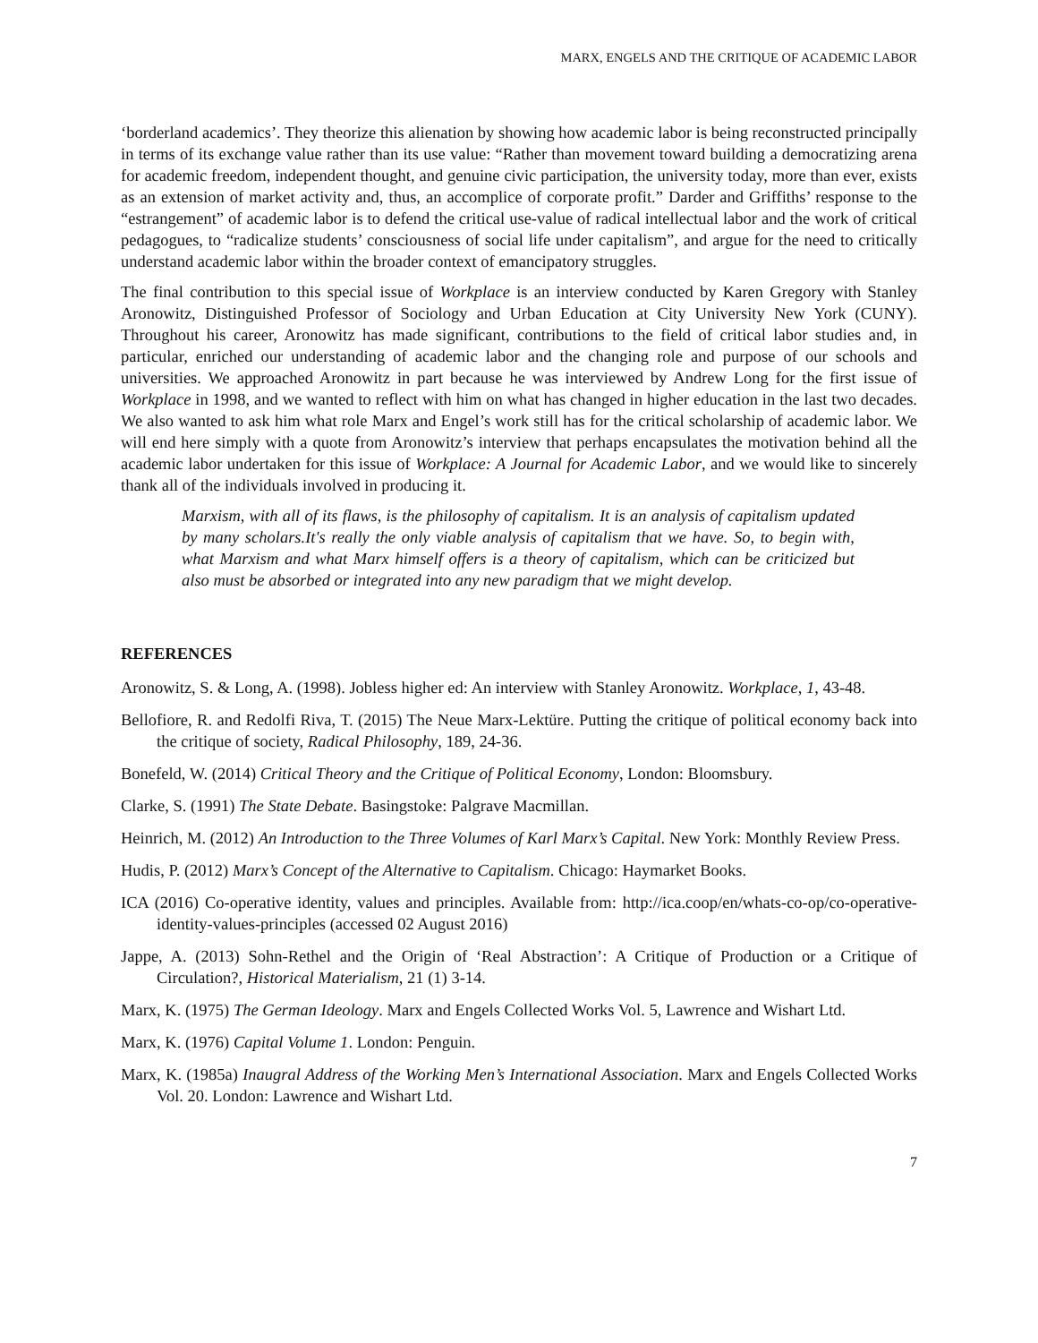MARX, ENGELS AND THE CRITIQUE OF ACADEMIC LABOR
‘borderland academics’. They theorize this alienation by showing how academic labor is being reconstructed principally in terms of its exchange value rather than its use value: “Rather than movement toward building a democratizing arena for academic freedom, independent thought, and genuine civic participation, the university today, more than ever, exists as an extension of market activity and, thus, an accomplice of corporate profit.” Darder and Griffiths’ response to the “estrangement” of academic labor is to defend the critical use-value of radical intellectual labor and the work of critical pedagogues, to “radicalize students’ consciousness of social life under capitalism”, and argue for the need to critically understand academic labor within the broader context of emancipatory struggles.
The final contribution to this special issue of Workplace is an interview conducted by Karen Gregory with Stanley Aronowitz, Distinguished Professor of Sociology and Urban Education at City University New York (CUNY). Throughout his career, Aronowitz has made significant, contributions to the field of critical labor studies and, in particular, enriched our understanding of academic labor and the changing role and purpose of our schools and universities. We approached Aronowitz in part because he was interviewed by Andrew Long for the first issue of Workplace in 1998, and we wanted to reflect with him on what has changed in higher education in the last two decades. We also wanted to ask him what role Marx and Engel’s work still has for the critical scholarship of academic labor. We will end here simply with a quote from Aronowitz’s interview that perhaps encapsulates the motivation behind all the academic labor undertaken for this issue of Workplace: A Journal for Academic Labor, and we would like to sincerely thank all of the individuals involved in producing it.
Marxism, with all of its flaws, is the philosophy of capitalism. It is an analysis of capitalism updated by many scholars.It's really the only viable analysis of capitalism that we have. So, to begin with, what Marxism and what Marx himself offers is a theory of capitalism, which can be criticized but also must be absorbed or integrated into any new paradigm that we might develop.
REFERENCES
Aronowitz, S. & Long, A. (1998). Jobless higher ed: An interview with Stanley Aronowitz. Workplace, 1, 43-48.
Bellofiore, R. and Redolfi Riva, T. (2015) The Neue Marx-Lektüre. Putting the critique of political economy back into the critique of society, Radical Philosophy, 189, 24-36.
Bonefeld, W. (2014) Critical Theory and the Critique of Political Economy, London: Bloomsbury.
Clarke, S. (1991) The State Debate. Basingstoke: Palgrave Macmillan.
Heinrich, M. (2012) An Introduction to the Three Volumes of Karl Marx’s Capital. New York: Monthly Review Press.
Hudis, P. (2012) Marx’s Concept of the Alternative to Capitalism. Chicago: Haymarket Books.
ICA (2016) Co-operative identity, values and principles. Available from: http://ica.coop/en/whats-co-op/co-operative-identity-values-principles (accessed 02 August 2016)
Jappe, A. (2013) Sohn-Rethel and the Origin of ‘Real Abstraction’: A Critique of Production or a Critique of Circulation?, Historical Materialism, 21 (1) 3-14.
Marx, K. (1975) The German Ideology. Marx and Engels Collected Works Vol. 5, Lawrence and Wishart Ltd.
Marx, K. (1976) Capital Volume 1. London: Penguin.
Marx, K. (1985a) Inaugral Address of the Working Men’s International Association. Marx and Engels Collected Works Vol. 20. London: Lawrence and Wishart Ltd.
7